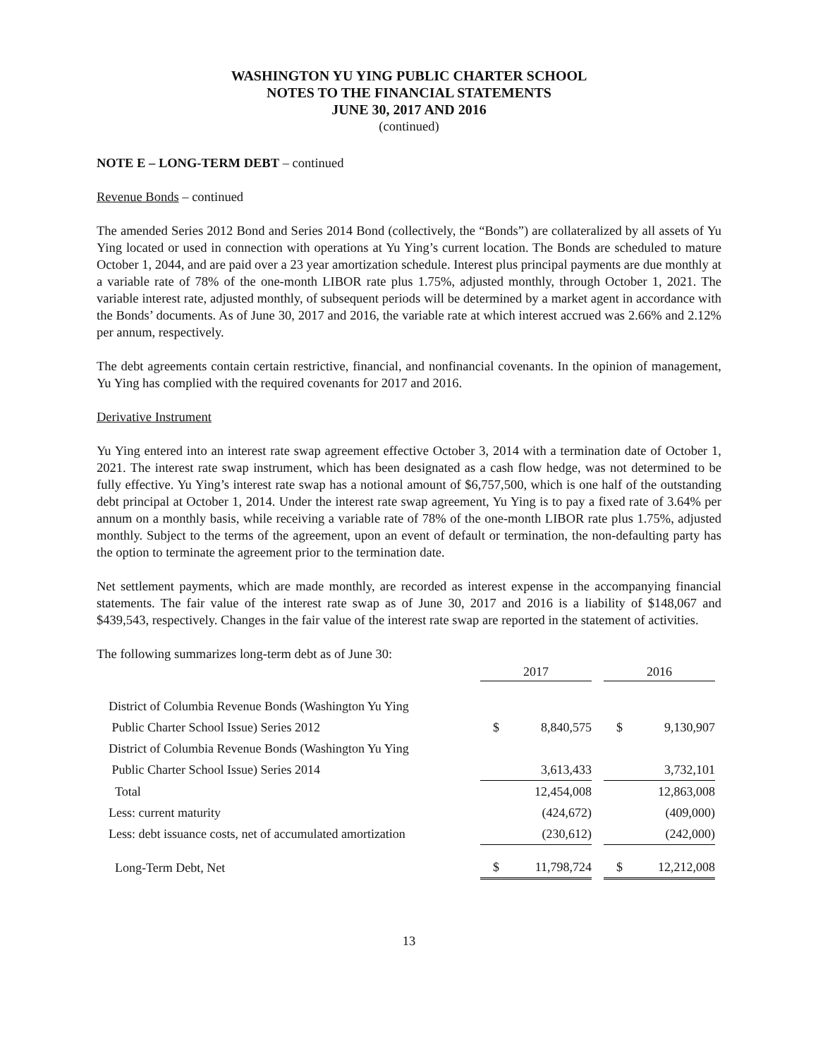WASHINGTON YU YING PUBLIC CHARTER SCHOOL
NOTES TO THE FINANCIAL STATEMENTS
JUNE 30, 2017 AND 2016
(continued)
NOTE E – LONG-TERM DEBT – continued
Revenue Bonds – continued
The amended Series 2012 Bond and Series 2014 Bond (collectively, the “Bonds”) are collateralized by all assets of Yu Ying located or used in connection with operations at Yu Ying’s current location. The Bonds are scheduled to mature October 1, 2044, and are paid over a 23 year amortization schedule. Interest plus principal payments are due monthly at a variable rate of 78% of the one-month LIBOR rate plus 1.75%, adjusted monthly, through October 1, 2021. The variable interest rate, adjusted monthly, of subsequent periods will be determined by a market agent in accordance with the Bonds’ documents. As of June 30, 2017 and 2016, the variable rate at which interest accrued was 2.66% and 2.12% per annum, respectively.
The debt agreements contain certain restrictive, financial, and nonfinancial covenants. In the opinion of management, Yu Ying has complied with the required covenants for 2017 and 2016.
Derivative Instrument
Yu Ying entered into an interest rate swap agreement effective October 3, 2014 with a termination date of October 1, 2021. The interest rate swap instrument, which has been designated as a cash flow hedge, was not determined to be fully effective. Yu Ying’s interest rate swap has a notional amount of $6,757,500, which is one half of the outstanding debt principal at October 1, 2014. Under the interest rate swap agreement, Yu Ying is to pay a fixed rate of 3.64% per annum on a monthly basis, while receiving a variable rate of 78% of the one-month LIBOR rate plus 1.75%, adjusted monthly. Subject to the terms of the agreement, upon an event of default or termination, the non-defaulting party has the option to terminate the agreement prior to the termination date.
Net settlement payments, which are made monthly, are recorded as interest expense in the accompanying financial statements. The fair value of the interest rate swap as of June 30, 2017 and 2016 is a liability of $148,067 and $439,543, respectively. Changes in the fair value of the interest rate swap are reported in the statement of activities.
The following summarizes long-term debt as of June 30:
| | 2017 | | | 2016 | |
| --- | --- | --- | --- | --- | --- |
| District of Columbia Revenue Bonds (Washington Yu Ying | | | | | |
| Public Charter School Issue) Series 2012 | $ | 8,840,575 | | $ | 9,130,907 |
| District of Columbia Revenue Bonds (Washington Yu Ying | | | | | |
| Public Charter School Issue) Series 2014 | | 3,613,433 | | | 3,732,101 |
| Total | | 12,454,008 | | | 12,863,008 |
| Less: current maturity | | (424,672) | | | (409,000) |
| Less: debt issuance costs, net of accumulated amortization | | (230,612) | | | (242,000) |
| Long-Term Debt, Net | $ | 11,798,724 | | $ | 12,212,008 |
13